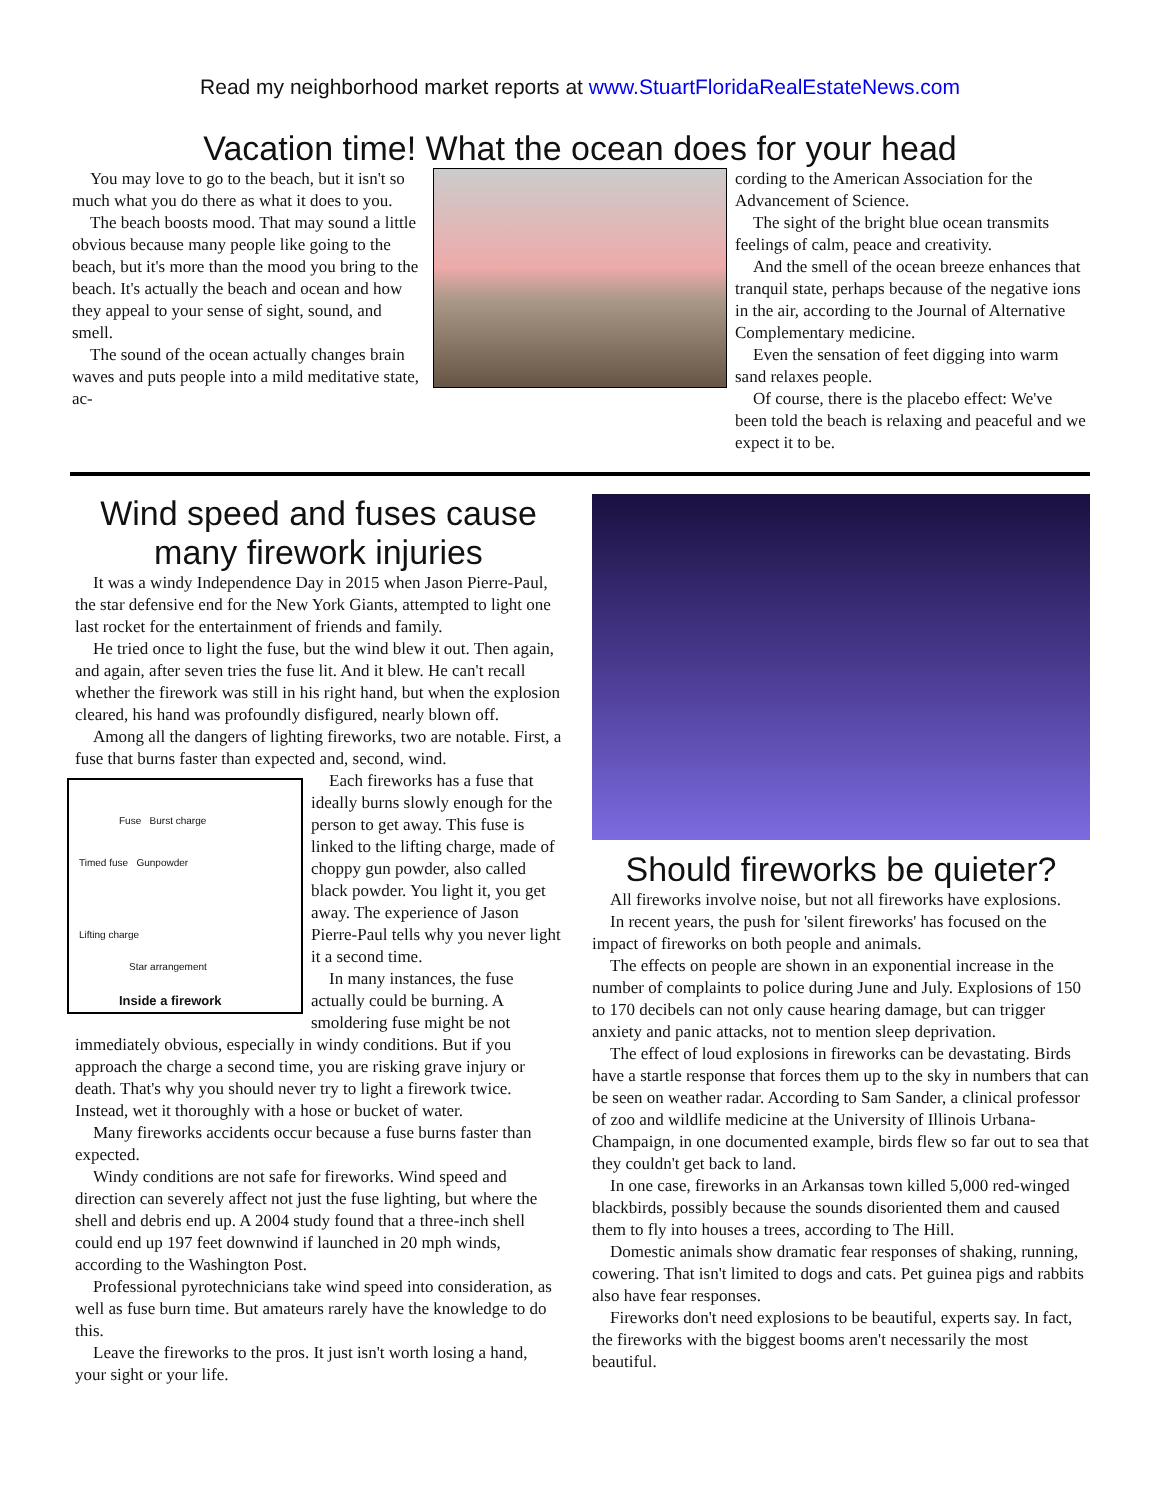Read my neighborhood market reports at www.StuartFloridaRealEstateNews.com
Vacation time! What the ocean does for your head
You may love to go to the beach, but it isn't so much what you do there as what it does to you.
The beach boosts mood. That may sound a little obvious because many people like going to the beach, but it's more than the mood you bring to the beach. It's actually the beach and ocean and how they appeal to your sense of sight, sound, and smell.
The sound of the ocean actually changes brain waves and puts people into a mild meditative state, ac-
cording to the American Association for the Advancement of Science.
The sight of the bright blue ocean transmits feelings of calm, peace and creativity.
And the smell of the ocean breeze enhances that tranquil state, perhaps because of the negative ions in the air, according to the Journal of Alternative Complementary medicine.
Even the sensation of feet digging into warm sand relaxes people.
Of course, there is the placebo effect: We've been told the beach is relaxing and peaceful and we expect it to be.
Wind speed and fuses cause many firework injuries
It was a windy Independence Day in 2015 when Jason Pierre-Paul, the star defensive end for the New York Giants, attempted to light one last rocket for the entertainment of friends and family.
He tried once to light the fuse, but the wind blew it out. Then again, and again, after seven tries the fuse lit. And it blew. He can't recall whether the firework was still in his right hand, but when the explosion cleared, his hand was profoundly disfigured, nearly blown off.
Among all the dangers of lighting fireworks, two are notable. First, a fuse that burns faster than expected and, second, wind.
Fuse Burst charge
Timed fuse Gunpowder
Lifting charge
Star arrangement
Inside a firework
Each fireworks has a fuse that ideally burns slowly enough for the person to get away. This fuse is linked to the lifting charge, made of choppy gun powder, also called black powder. You light it, you get away. The experience of Jason Pierre-Paul tells why you never light it a second time.
In many instances, the fuse actually could be burning. A smoldering fuse might be not immediately obvious, especially in windy conditions. But if you approach the charge a second time, you are risking grave injury or death. That's why you should never try to light a firework twice. Instead, wet it thoroughly with a hose or bucket of water.
Many fireworks accidents occur because a fuse burns faster than expected.
Windy conditions are not safe for fireworks. Wind speed and direction can severely affect not just the fuse lighting, but where the shell and debris end up. A 2004 study found that a three-inch shell could end up 197 feet downwind if launched in 20 mph winds, according to the Washington Post.
Professional pyrotechnicians take wind speed into consideration, as well as fuse burn time. But amateurs rarely have the knowledge to do this.
Leave the fireworks to the pros. It just isn't worth losing a hand, your sight or your life.
Should fireworks be quieter?
All fireworks involve noise, but not all fireworks have explosions.
In recent years, the push for 'silent fireworks' has focused on the impact of fireworks on both people and animals.
The effects on people are shown in an exponential increase in the number of complaints to police during June and July. Explosions of 150 to 170 decibels can not only cause hearing damage, but can trigger anxiety and panic attacks, not to mention sleep deprivation.
The effect of loud explosions in fireworks can be devastating. Birds have a startle response that forces them up to the sky in numbers that can be seen on weather radar. According to Sam Sander, a clinical professor of zoo and wildlife medicine at the University of Illinois Urbana-Champaign, in one documented example, birds flew so far out to sea that they couldn't get back to land.
In one case, fireworks in an Arkansas town killed 5,000 red-winged blackbirds, possibly because the sounds disoriented them and caused them to fly into houses a trees, according to The Hill.
Domestic animals show dramatic fear responses of shaking, running, cowering. That isn't limited to dogs and cats. Pet guinea pigs and rabbits also have fear responses.
Fireworks don't need explosions to be beautiful, experts say. In fact, the fireworks with the biggest booms aren't necessarily the most beautiful.